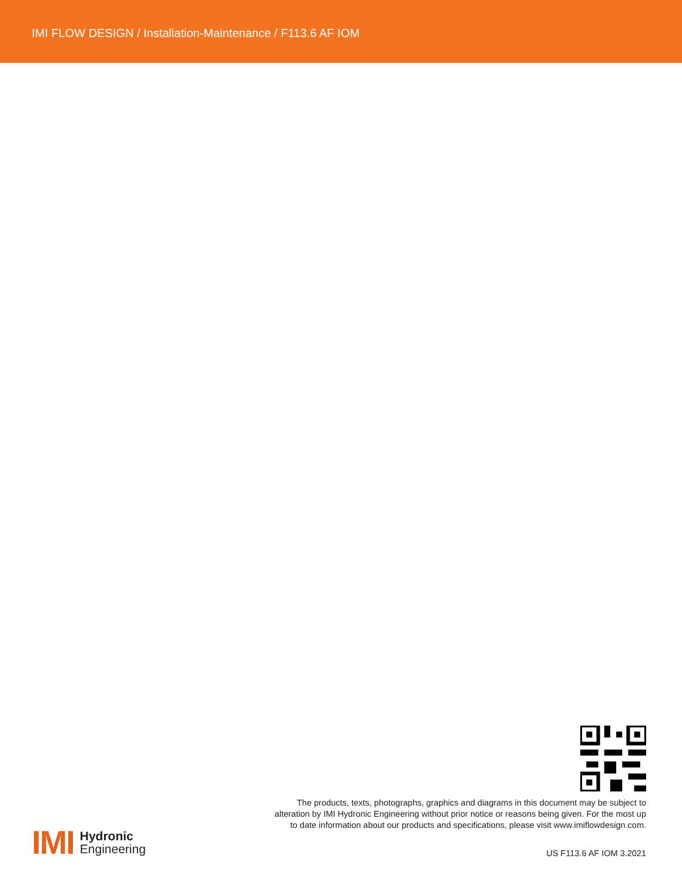IMI FLOW DESIGN / Installation-Maintenance / F113.6 AF IOM
IMI Hydronic
Engineering
The products, texts, photographs, graphics and diagrams in this document may be subject to
alteration by IMI Hydronic Engineering without prior notice or reasons being given. For the most up
to date information about our products and specifications, please visit www.imiflowdesign.com.
US F113.6 AF IOM 3.2021